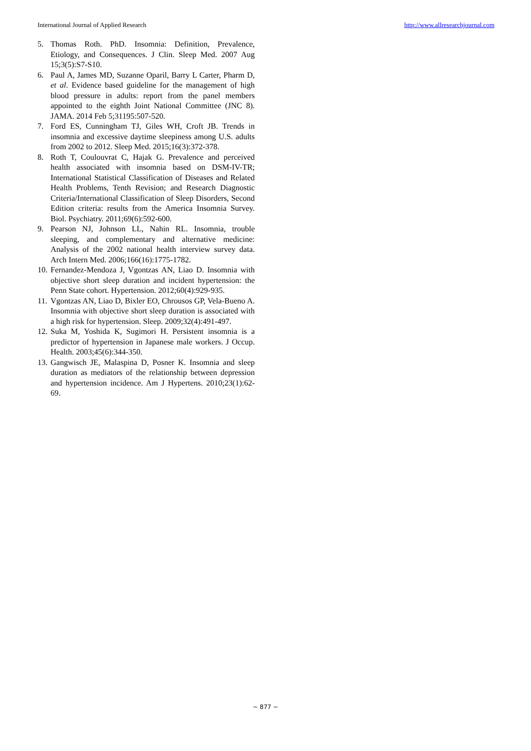International Journal of Applied Research http://www.allresearchjournal.com
5. Thomas Roth. PhD. Insomnia: Definition, Prevalence, Etiology, and Consequences. J Clin. Sleep Med. 2007 Aug 15;3(5):S7-S10.
6. Paul A, James MD, Suzanne Oparil, Barry L Carter, Pharm D, et al. Evidence based guideline for the management of high blood pressure in adults: report from the panel members appointed to the eighth Joint National Committee (JNC 8). JAMA. 2014 Feb 5;31195:507-520.
7. Ford ES, Cunningham TJ, Giles WH, Croft JB. Trends in insomnia and excessive daytime sleepiness among U.S. adults from 2002 to 2012. Sleep Med. 2015;16(3):372-378.
8. Roth T, Coulouvrat C, Hajak G. Prevalence and perceived health associated with insomnia based on DSM-IV-TR; International Statistical Classification of Diseases and Related Health Problems, Tenth Revision; and Research Diagnostic Criteria/International Classification of Sleep Disorders, Second Edition criteria: results from the America Insomnia Survey. Biol. Psychiatry. 2011;69(6):592-600.
9. Pearson NJ, Johnson LL, Nahin RL. Insomnia, trouble sleeping, and complementary and alternative medicine: Analysis of the 2002 national health interview survey data. Arch Intern Med. 2006;166(16):1775-1782.
10. Fernandez-Mendoza J, Vgontzas AN, Liao D. Insomnia with objective short sleep duration and incident hypertension: the Penn State cohort. Hypertension. 2012;60(4):929-935.
11. Vgontzas AN, Liao D, Bixler EO, Chrousos GP, Vela-Bueno A. Insomnia with objective short sleep duration is associated with a high risk for hypertension. Sleep. 2009;32(4):491-497.
12. Suka M, Yoshida K, Sugimori H. Persistent insomnia is a predictor of hypertension in Japanese male workers. J Occup. Health. 2003;45(6):344-350.
13. Gangwisch JE, Malaspina D, Posner K. Insomnia and sleep duration as mediators of the relationship between depression and hypertension incidence. Am J Hypertens. 2010;23(1):62-69.
~ 877 ~